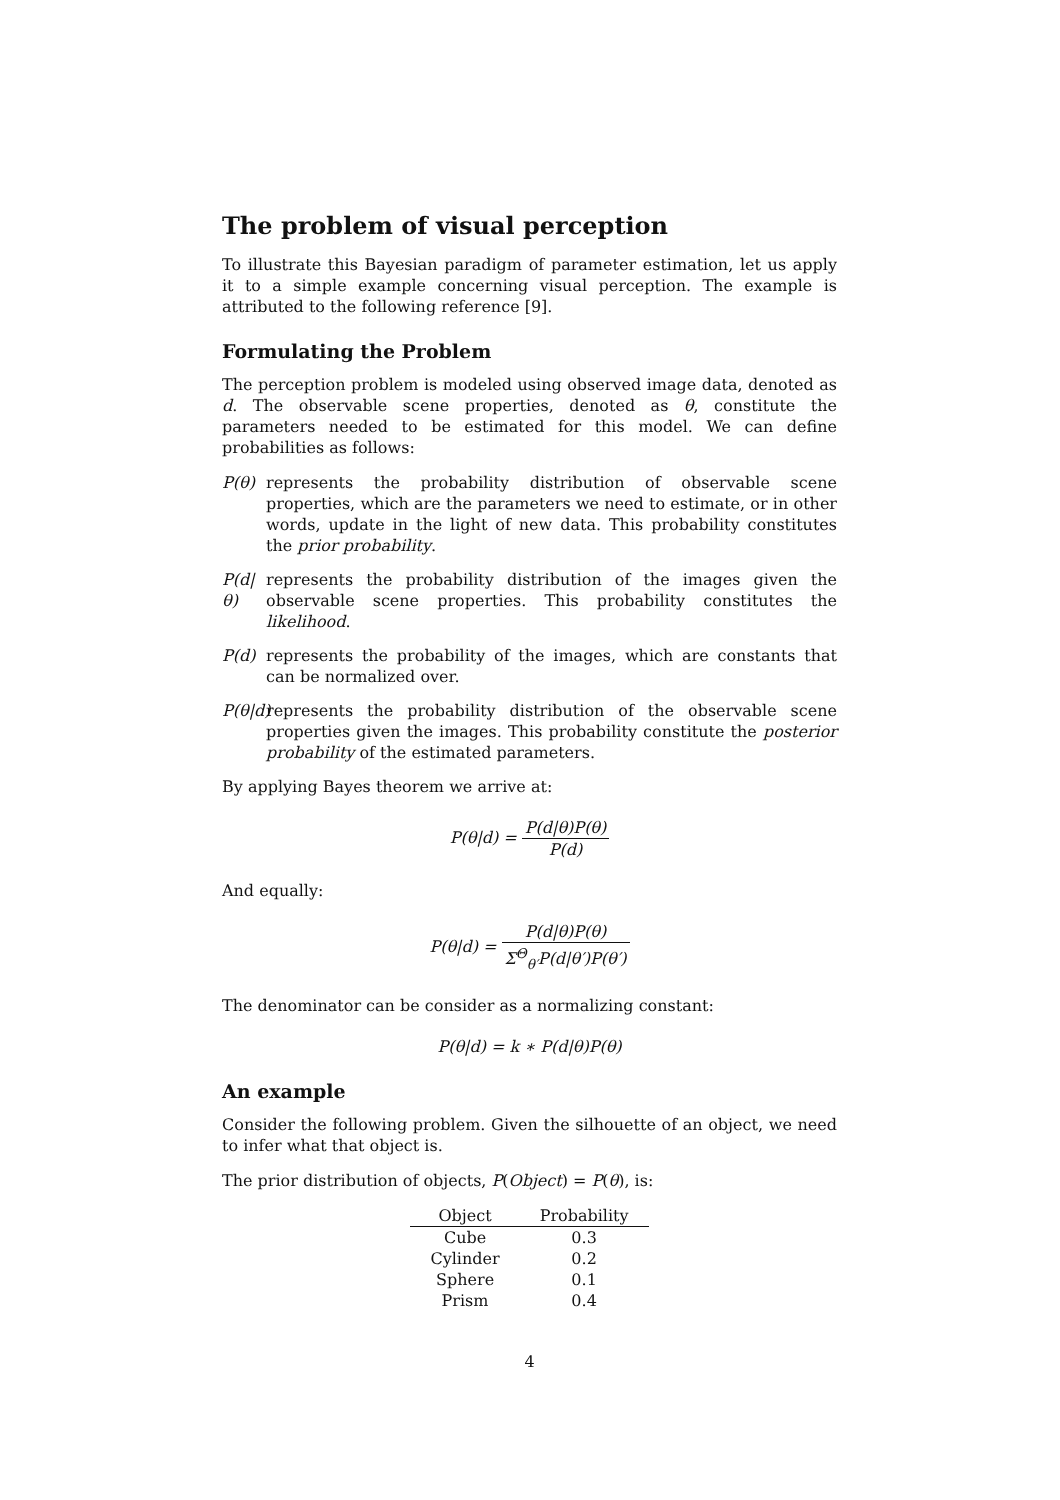The problem of visual perception
To illustrate this Bayesian paradigm of parameter estimation, let us apply it to a simple example concerning visual perception. The example is attributed to the following reference [9].
Formulating the Problem
The perception problem is modeled using observed image data, denoted as d. The observable scene properties, denoted as θ, constitute the parameters needed to be estimated for this model. We can define probabilities as follows:
P(θ)
represents the probability distribution of observable scene properties, which are the parameters we need to estimate, or in other words, update in the light of new data. This probability constitutes the prior probability.
P(d|θ)
represents the probability distribution of the images given the observable scene properties. This probability constitutes the likelihood.
P(d)
represents the probability of the images, which are constants that can be normalized over.
P(θ|d)
represents the probability distribution of the observable scene properties given the images. This probability constitute the posterior probability of the estimated parameters.
By applying Bayes theorem we arrive at:
P(θ|d) = P(d|θ)P(θ) P(d)
And equally:
P(θ|d) = P(d|θ)P(θ) Σ<sup>Θ</sup><sub>θ′</sub>P(d|θ′)P(θ′)
The denominator can be consider as a normalizing constant:
P(θ|d) = k ∗ P(d|θ)P(θ)
An example
Consider the following problem. Given the silhouette of an object, we need to infer what that object is.
The prior distribution of objects, P(Object) = P(θ), is:
| Object | Probability |
| --- | --- |
| Cube | 0.3 |
| Cylinder | 0.2 |
| Sphere | 0.1 |
| Prism | 0.4 |
4